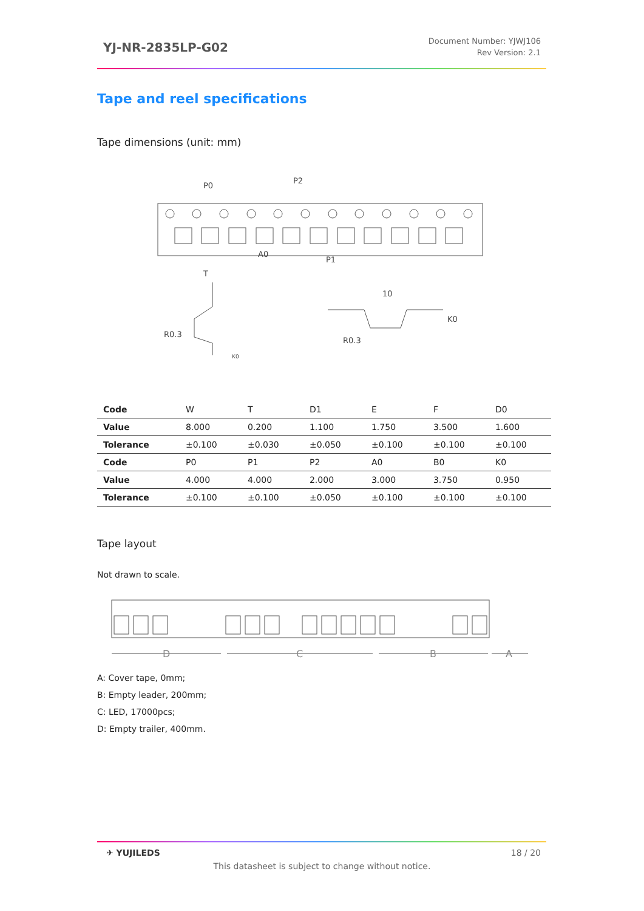YJ-NR-2835LP-G02
Document Number: YJWJ106
Rev Version: 2.1
Tape and reel specifications
Tape dimensions (unit: mm)
P0
P2
P1
A0
10
K0
T
R0.3
R0.3
K0
| Code | W | T | D1 | E | F | D0 |
| Value | 8.000 | 0.200 | 1.100 | 1.750 | 3.500 | 1.600 |
| Tolerance | ±0.100 | ±0.030 | ±0.050 | ±0.100 | ±0.100 | ±0.100 |
| Code | P0 | P1 | P2 | A0 | B0 | K0 |
| Value | 4.000 | 4.000 | 2.000 | 3.000 | 3.750 | 0.950 |
| Tolerance | ±0.100 | ±0.100 | ±0.050 | ±0.100 | ±0.100 | ±0.100 |
Tape layout
Not drawn to scale.
D
C
B
A
A: Cover tape, 0mm;
B: Empty leader, 200mm;
C: LED, 17000pcs;
D: Empty trailer, 400mm.
✈ YUJILEDS 18 / 20
This datasheet is subject to change without notice.